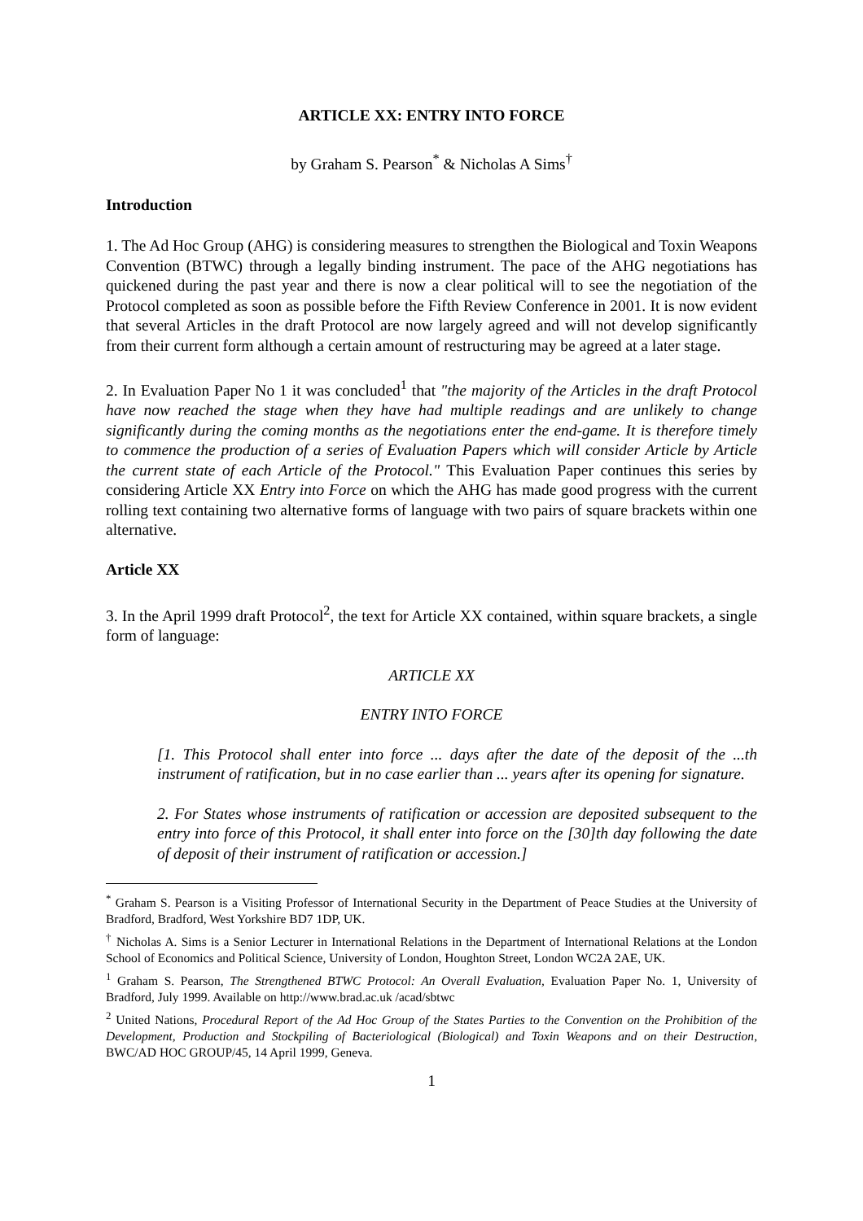ARTICLE XX: ENTRY INTO FORCE
by Graham S. Pearson<sup>*</sup> & Nicholas A Sims<sup>†</sup>
Introduction
1. The Ad Hoc Group (AHG) is considering measures to strengthen the Biological and Toxin Weapons Convention (BTWC) through a legally binding instrument. The pace of the AHG negotiations has quickened during the past year and there is now a clear political will to see the negotiation of the Protocol completed as soon as possible before the Fifth Review Conference in 2001. It is now evident that several Articles in the draft Protocol are now largely agreed and will not develop significantly from their current form although a certain amount of restructuring may be agreed at a later stage.
2. In Evaluation Paper No 1 it was concluded<sup>1</sup> that "the majority of the Articles in the draft Protocol have now reached the stage when they have had multiple readings and are unlikely to change significantly during the coming months as the negotiations enter the end-game. It is therefore timely to commence the production of a series of Evaluation Papers which will consider Article by Article the current state of each Article of the Protocol." This Evaluation Paper continues this series by considering Article XX Entry into Force on which the AHG has made good progress with the current rolling text containing two alternative forms of language with two pairs of square brackets within one alternative.
Article XX
3. In the April 1999 draft Protocol<sup>2</sup>, the text for Article XX contained, within square brackets, a single form of language:
ARTICLE XX
ENTRY INTO FORCE
[1. This Protocol shall enter into force ... days after the date of the deposit of the ...th instrument of ratification, but in no case earlier than ... years after its opening for signature.
2. For States whose instruments of ratification or accession are deposited subsequent to the entry into force of this Protocol, it shall enter into force on the [30]th day following the date of deposit of their instrument of ratification or accession.]
<sup>*</sup> Graham S. Pearson is a Visiting Professor of International Security in the Department of Peace Studies at the University of Bradford, Bradford, West Yorkshire BD7 1DP, UK.
<sup>†</sup> Nicholas A. Sims is a Senior Lecturer in International Relations in the Department of International Relations at the London School of Economics and Political Science, University of London, Houghton Street, London WC2A 2AE, UK.
<sup>1</sup> Graham S. Pearson, The Strengthened BTWC Protocol: An Overall Evaluation, Evaluation Paper No. 1, University of Bradford, July 1999. Available on http://www.brad.ac.uk /acad/sbtwc
<sup>2</sup> United Nations, Procedural Report of the Ad Hoc Group of the States Parties to the Convention on the Prohibition of the Development, Production and Stockpiling of Bacteriological (Biological) and Toxin Weapons and on their Destruction, BWC/AD HOC GROUP/45, 14 April 1999, Geneva.
1